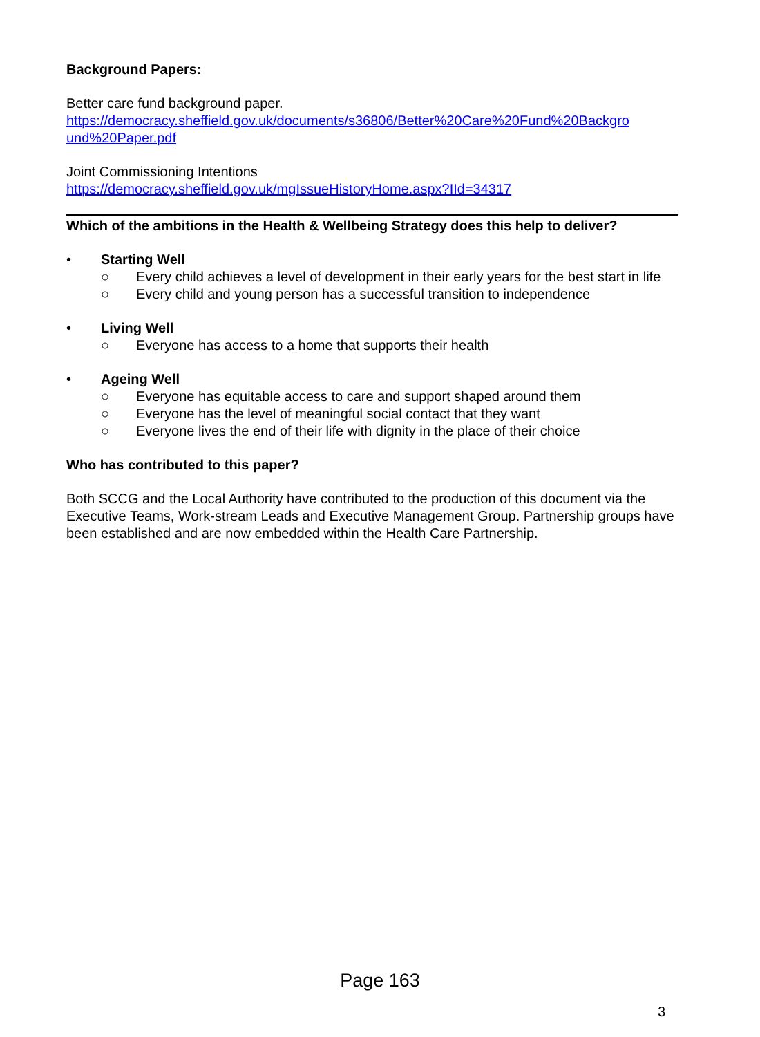Background Papers:
Better care fund background paper.
https://democracy.sheffield.gov.uk/documents/s36806/Better%20Care%20Fund%20Backgro und%20Paper.pdf
Joint Commissioning Intentions
https://democracy.sheffield.gov.uk/mgIssueHistoryHome.aspx?IId=34317
Which of the ambitions in the Health & Wellbeing Strategy does this help to deliver?
• Starting Well
○ Every child achieves a level of development in their early years for the best start in life
○ Every child and young person has a successful transition to independence
• Living Well
○ Everyone has access to a home that supports their health
• Ageing Well
○ Everyone has equitable access to care and support shaped around them
○ Everyone has the level of meaningful social contact that they want
○ Everyone lives the end of their life with dignity in the place of their choice
Who has contributed to this paper?
Both SCCG and the Local Authority have contributed to the production of this document via the Executive Teams, Work-stream Leads and Executive Management Group. Partnership groups have been established and are now embedded within the Health Care Partnership.
Page 163
3